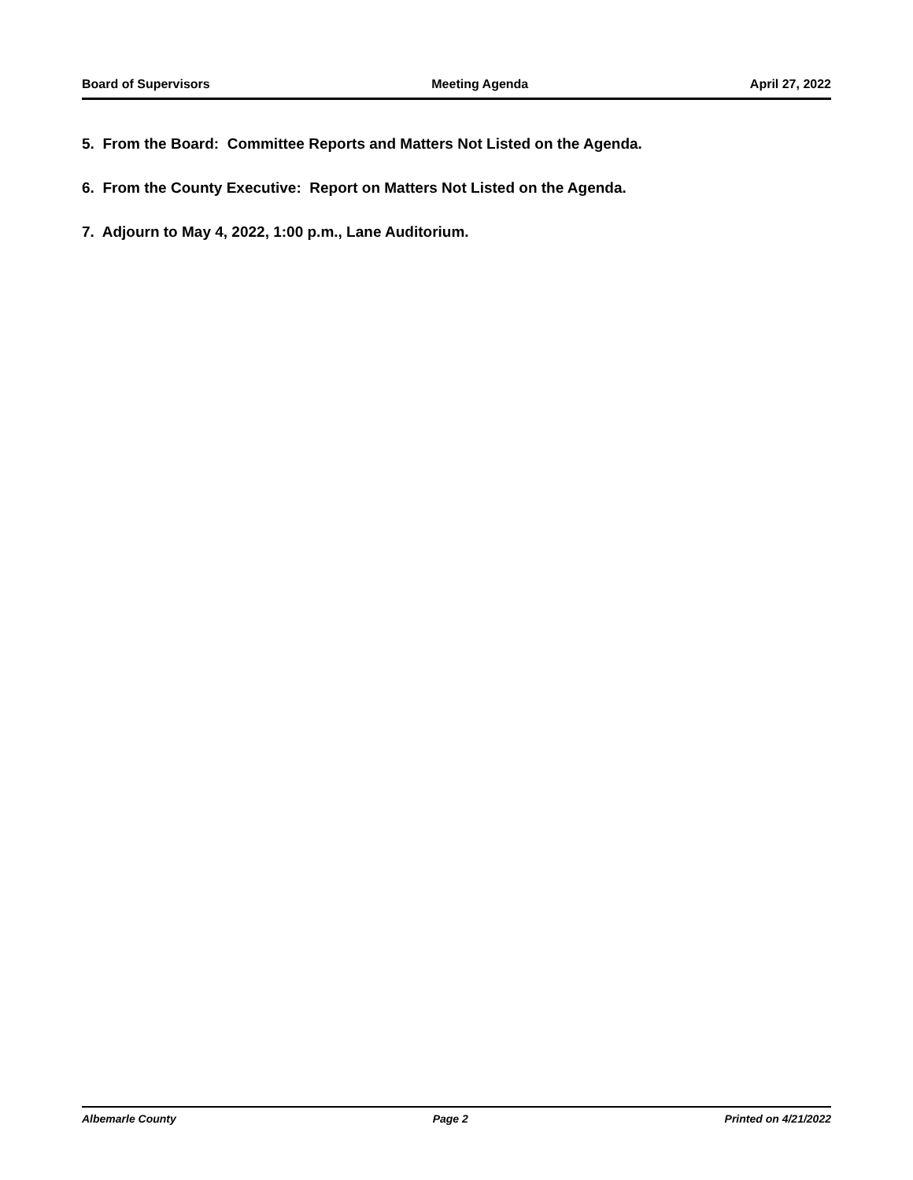Board of Supervisors Meeting Agenda April 27, 2022
5. From the Board: Committee Reports and Matters Not Listed on the Agenda.
6. From the County Executive: Report on Matters Not Listed on the Agenda.
7. Adjourn to May 4, 2022, 1:00 p.m., Lane Auditorium.
Albemarle County Page 2 Printed on 4/21/2022